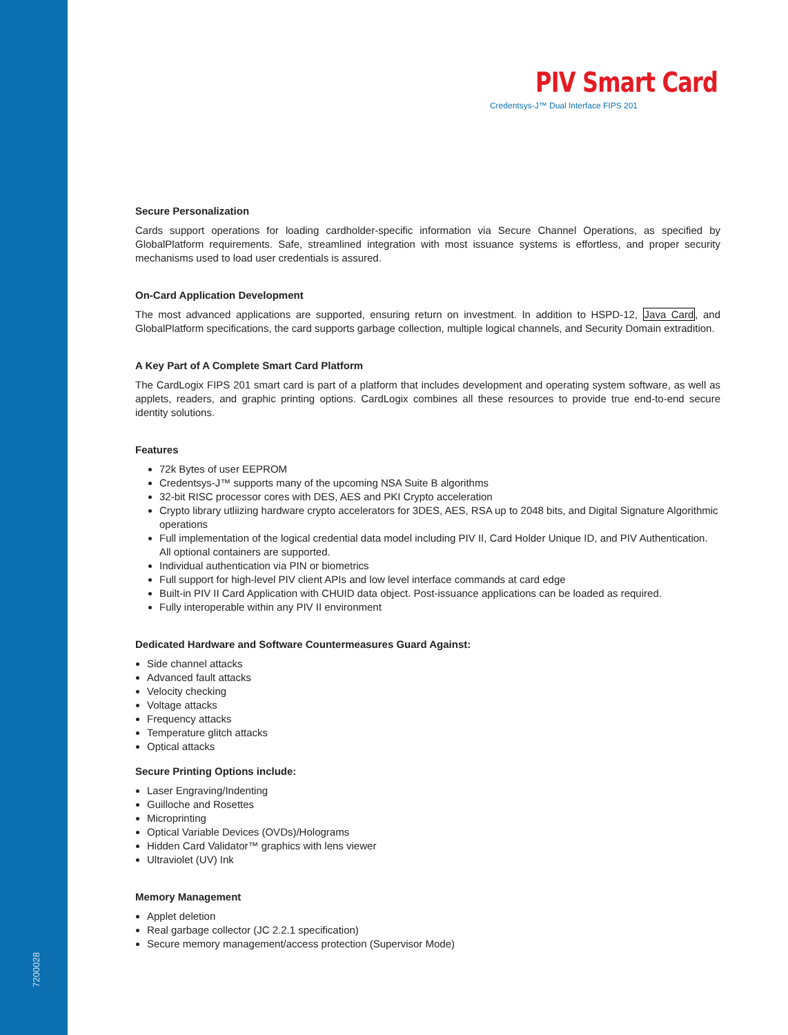7200028
PIV Smart Card
Credentsys-J™ Dual Interface FIPS 201
Secure Personalization
Cards support operations for loading cardholder-specific information via Secure Channel Operations, as specified by GlobalPlatform requirements. Safe, streamlined integration with most issuance systems is effortless, and proper security mechanisms used to load user credentials is assured.
On-Card Application Development
The most advanced applications are supported, ensuring return on investment. In addition to HSPD-12, Java Card, and GlobalPlatform specifications, the card supports garbage collection, multiple logical channels, and Security Domain extradition.
A Key Part of A Complete Smart Card Platform
The CardLogix FIPS 201 smart card is part of a platform that includes development and operating system software, as well as applets, readers, and graphic printing options. CardLogix combines all these resources to provide true end-to-end secure identity solutions.
Features
72k Bytes of user EEPROM
Credentsys-J™ supports many of the upcoming NSA Suite B algorithms
32-bit RISC processor cores with DES, AES and PKI Crypto acceleration
Crypto library utliizing hardware crypto accelerators for 3DES, AES, RSA up to 2048 bits, and Digital Signature Algorithmic operations
Full implementation of the logical credential data model including PIV II, Card Holder Unique ID, and PIV Authentication. All optional containers are supported.
Individual authentication via PIN or biometrics
Full support for high-level PIV client APIs and low level interface commands at card edge
Built-in PIV II Card Application with CHUID data object. Post-issuance applications can be loaded as required.
Fully interoperable within any PIV II environment
Dedicated Hardware and Software Countermeasures Guard Against:
Side channel attacks
Advanced fault attacks
Velocity checking
Voltage attacks
Frequency attacks
Temperature glitch attacks
Optical attacks
Secure Printing Options include:
Laser Engraving/Indenting
Guilloche and Rosettes
Microprinting
Optical Variable Devices (OVDs)/Holograms
Hidden Card Validator™ graphics with lens viewer
Ultraviolet (UV) Ink
Memory Management
Applet deletion
Real garbage collector (JC 2.2.1 specification)
Secure memory management/access protection (Supervisor Mode)